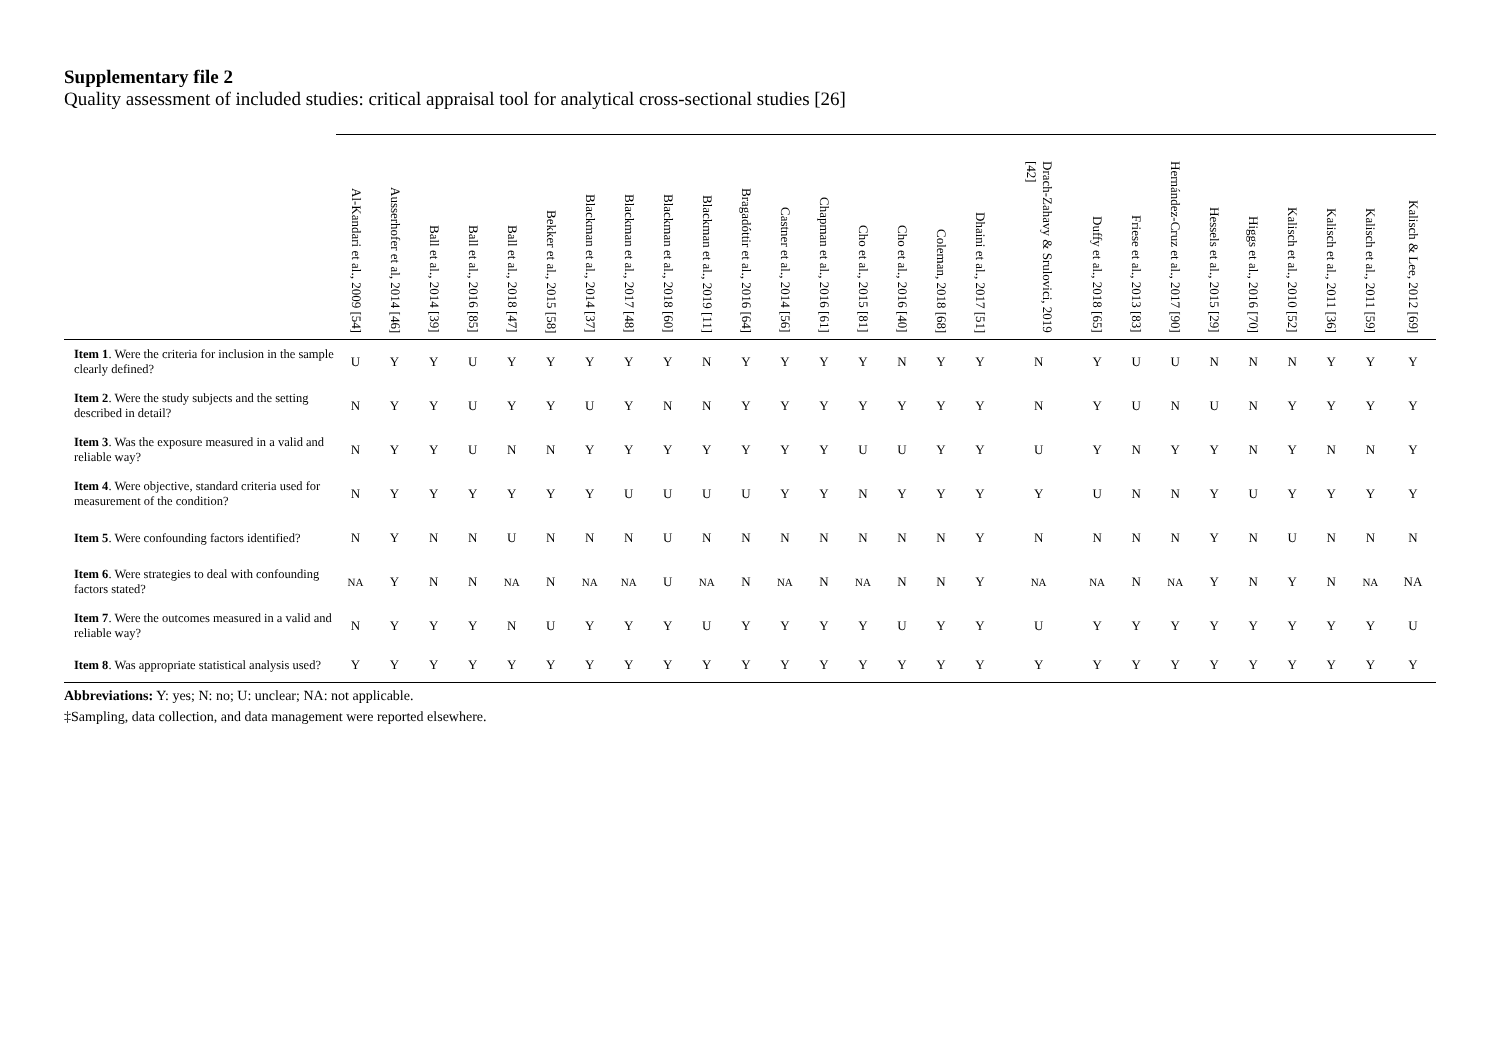Supplementary file 2
Quality assessment of included studies: critical appraisal tool for analytical cross-sectional studies [26]
| | Al-Kandari et al., 2009 [54] | Ausserhofer et al, 2014 [46] | Ball et al., 2014 [39] | Ball et al., 2016 [85] | Ball et al., 2018 [47] | Bekker et al., 2015 [58] | Blackman et al., 2014 [37] | Blackman et al., 2017 [48] | Blackman et al., 2018 [60] | Blackman et al., 2019 [11] | Bragadóttir et al., 2016 [64] | Castner et al., 2014 [56] | Chapman et al., 2016 [61] | Cho et al., 2015 [81] | Cho et al., 2016 [40] | Coleman, 2018 [68] | Dhaini et al., 2017 [51] | Drach-Zahavy & Srulovici, 2019 [42] | Duffy et al., 2018 [65] | Friese et al., 2013 [83] | Hernández-Cruz et al., 2017 [90] | Hessels et al., 2015 [29] | Higgs et al., 2016 [70] | Kalisch et al., 2010 [52] | Kalisch et al., 2011 [36] | Kalisch et al., 2011 [59] | Kalisch & Lee, 2012 [69] |
| --- | --- | --- | --- | --- | --- | --- | --- | --- | --- | --- | --- | --- | --- | --- | --- | --- | --- | --- | --- | --- | --- | --- | --- | --- | --- | --- | --- |
| Item 1 . Were the criteria for inclusion in the sample clearly defined? | U | Y | Y | U | Y | Y | Y | Y | Y | N | Y | Y | Y | Y | N | Y | Y | N | Y | U | U | N | N | N | Y | Y | Y |
| Item 2 . Were the study subjects and the setting described in detail? | N | Y | Y | U | Y | Y | U | Y | N | N | Y | Y | Y | Y | Y | Y | Y | N | Y | U | N | U | N | Y | Y | Y | Y |
| Item 3 . Was the exposure measured in a valid and reliable way? | N | Y | Y | U | N | N | Y | Y | Y | Y | Y | Y | Y | U | U | Y | Y | U | Y | N | Y | Y | N | Y | N | N | Y |
| Item 4 . Were objective, standard criteria used for measurement of the condition? | N | Y | Y | Y | Y | Y | Y | U | U | U | U | Y | Y | N | Y | Y | Y | Y | U | N | N | Y | U | Y | Y | Y | Y |
| Item 5 . Were confounding factors identified? | N | Y | N | N | U | N | N | N | U | N | N | N | N | N | N | N | Y | N | N | N | N | Y | N | U | N | N | N |
| Item 6 . Were strategies to deal with confounding factors stated? | NA | Y | N | N | NA | N | NA | NA | U | NA | N | NA | N | NA | N | N | Y | NA | NA | N | NA | Y | N | Y | N | NA | NA |
| Item 7 . Were the outcomes measured in a valid and reliable way? | N | Y | Y | Y | N | U | Y | Y | Y | U | Y | Y | Y | Y | U | Y | Y | U | Y | Y | Y | Y | Y | Y | Y | Y | U |
| Item 8 . Was appropriate statistical analysis used? | Y | Y | Y | Y | Y | Y | Y | Y | Y | Y | Y | Y | Y | Y | Y | Y | Y | Y | Y | Y | Y | Y | Y | Y | Y | Y | Y |
Abbreviations: Y: yes; N: no; U: unclear; NA: not applicable.
‡Sampling, data collection, and data management were reported elsewhere.